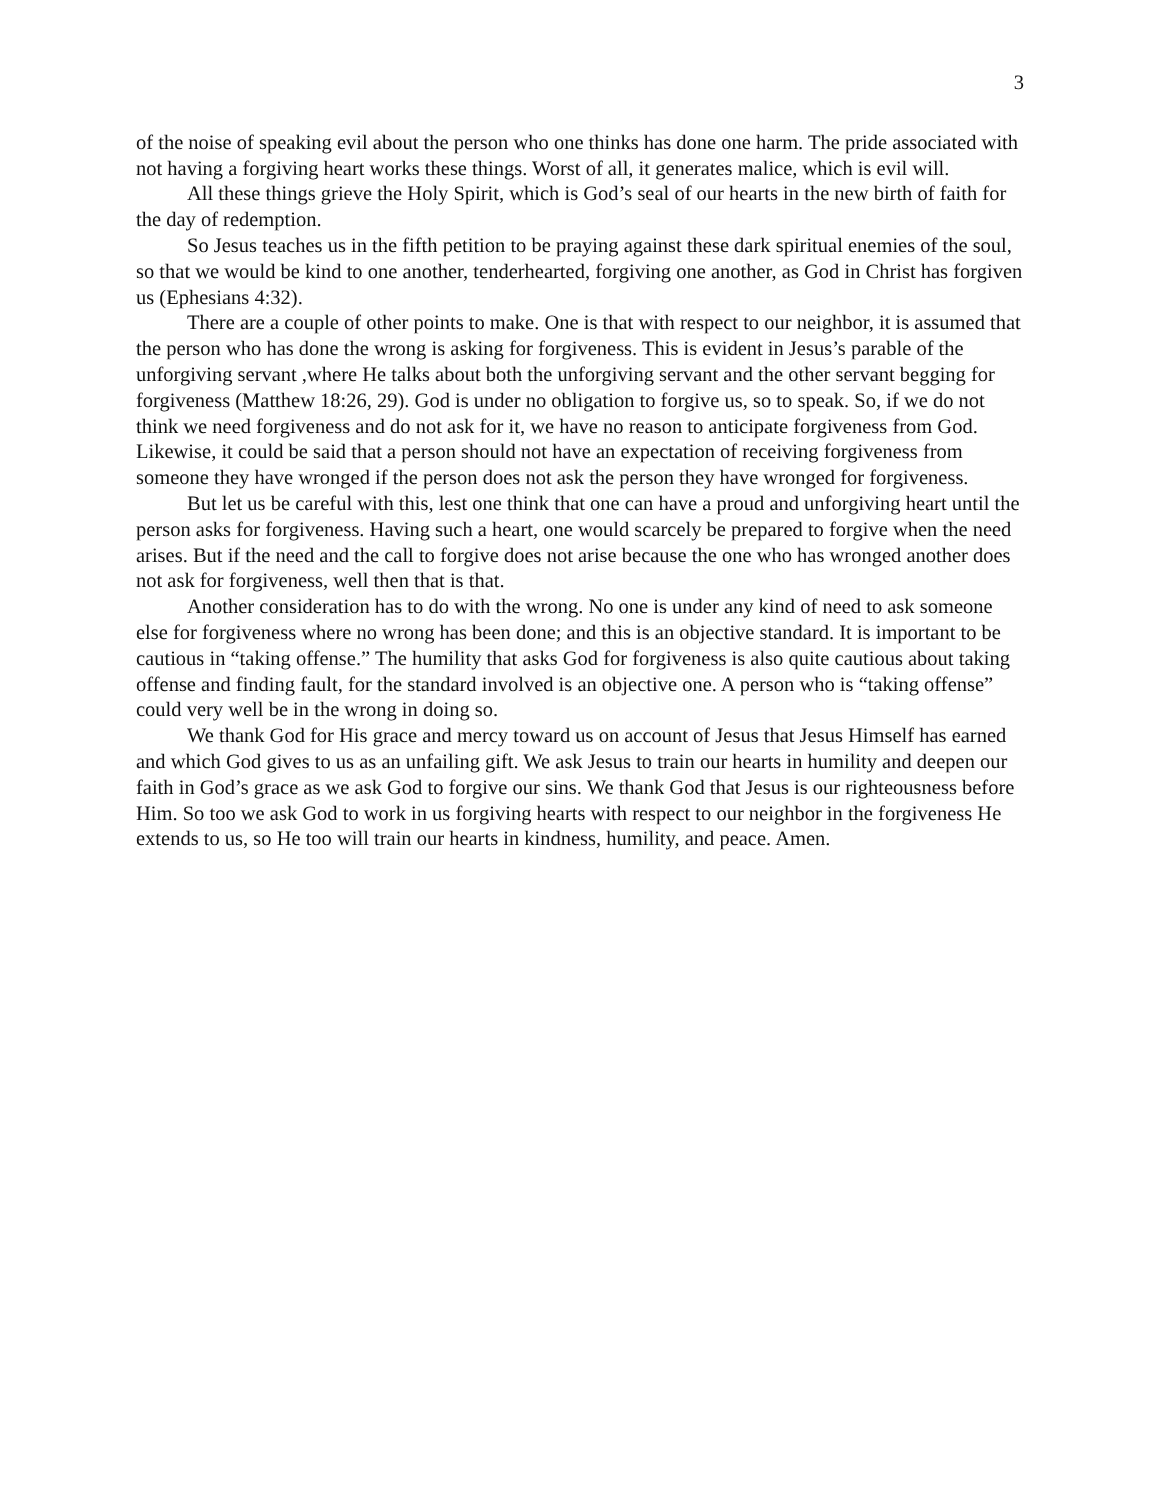3
of the noise of speaking evil about the person who one thinks has done one harm. The pride associated with not having a forgiving heart works these things. Worst of all, it generates malice, which is evil will.
All these things grieve the Holy Spirit, which is God’s seal of our hearts in the new birth of faith for the day of redemption.
So Jesus teaches us in the fifth petition to be praying against these dark spiritual enemies of the soul, so that we would be kind to one another, tenderhearted, forgiving one another, as God in Christ has forgiven us (Ephesians 4:32).
There are a couple of other points to make. One is that with respect to our neighbor, it is assumed that the person who has done the wrong is asking for forgiveness. This is evident in Jesus’s parable of the unforgiving servant ,where He talks about both the unforgiving servant and the other servant begging for forgiveness (Matthew 18:26, 29). God is under no obligation to forgive us, so to speak. So, if we do not think we need forgiveness and do not ask for it, we have no reason to anticipate forgiveness from God. Likewise, it could be said that a person should not have an expectation of receiving forgiveness from someone they have wronged if the person does not ask the person they have wronged for forgiveness.
But let us be careful with this, lest one think that one can have a proud and unforgiving heart until the person asks for forgiveness. Having such a heart, one would scarcely be prepared to forgive when the need arises. But if the need and the call to forgive does not arise because the one who has wronged another does not ask for forgiveness, well then that is that.
Another consideration has to do with the wrong. No one is under any kind of need to ask someone else for forgiveness where no wrong has been done; and this is an objective standard. It is important to be cautious in “taking offense.” The humility that asks God for forgiveness is also quite cautious about taking offense and finding fault, for the standard involved is an objective one. A person who is “taking offense” could very well be in the wrong in doing so.
We thank God for His grace and mercy toward us on account of Jesus that Jesus Himself has earned and which God gives to us as an unfailing gift. We ask Jesus to train our hearts in humility and deepen our faith in God’s grace as we ask God to forgive our sins. We thank God that Jesus is our righteousness before Him. So too we ask God to work in us forgiving hearts with respect to our neighbor in the forgiveness He extends to us, so He too will train our hearts in kindness, humility, and peace. Amen.